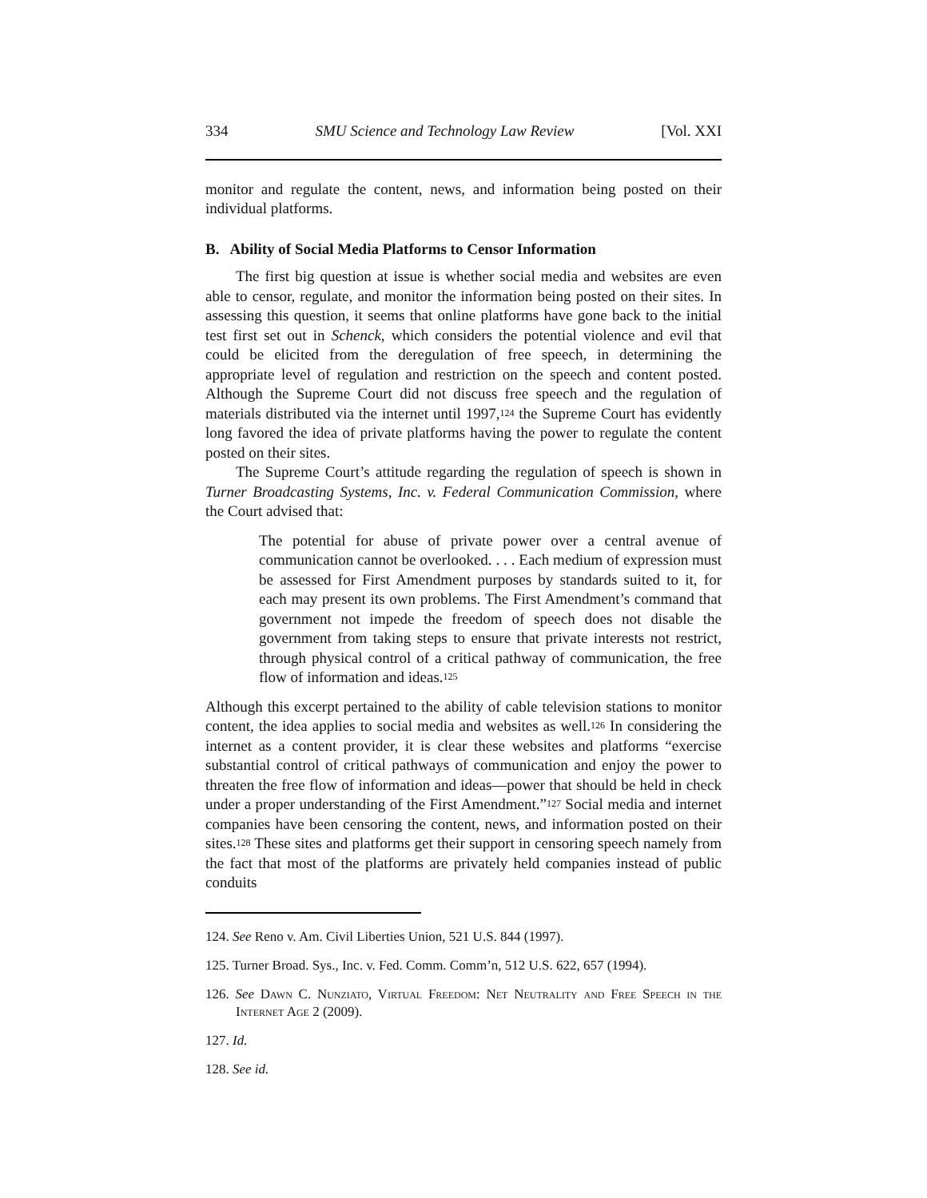334 SMU Science and Technology Law Review [Vol. XXI
monitor and regulate the content, news, and information being posted on their individual platforms.
B. Ability of Social Media Platforms to Censor Information
The first big question at issue is whether social media and websites are even able to censor, regulate, and monitor the information being posted on their sites. In assessing this question, it seems that online platforms have gone back to the initial test first set out in Schenck, which considers the potential violence and evil that could be elicited from the deregulation of free speech, in determining the appropriate level of regulation and restriction on the speech and content posted. Although the Supreme Court did not discuss free speech and the regulation of materials distributed via the internet until 1997,<sup>124</sup> the Supreme Court has evidently long favored the idea of private platforms having the power to regulate the content posted on their sites.
The Supreme Court’s attitude regarding the regulation of speech is shown in Turner Broadcasting Systems, Inc. v. Federal Communication Commission, where the Court advised that:
The potential for abuse of private power over a central avenue of communication cannot be overlooked. . . . Each medium of expression must be assessed for First Amendment purposes by standards suited to it, for each may present its own problems. The First Amendment’s command that government not impede the freedom of speech does not disable the government from taking steps to ensure that private interests not restrict, through physical control of a critical pathway of communication, the free flow of information and ideas.<sup>125</sup>
Although this excerpt pertained to the ability of cable television stations to monitor content, the idea applies to social media and websites as well.<sup>126</sup> In considering the internet as a content provider, it is clear these websites and platforms “exercise substantial control of critical pathways of communication and enjoy the power to threaten the free flow of information and ideas—power that should be held in check under a proper understanding of the First Amendment.”<sup>127</sup> Social media and internet companies have been censoring the content, news, and information posted on their sites.<sup>128</sup> These sites and platforms get their support in censoring speech namely from the fact that most of the platforms are privately held companies instead of public conduits
124. See Reno v. Am. Civil Liberties Union, 521 U.S. 844 (1997).
125. Turner Broad. Sys., Inc. v. Fed. Comm. Comm’n, 512 U.S. 622, 657 (1994).
126. See Dawn C. Nunziato, Virtual Freedom: Net Neutrality and Free Speech in the Internet Age 2 (2009).
127. Id.
128. See id.